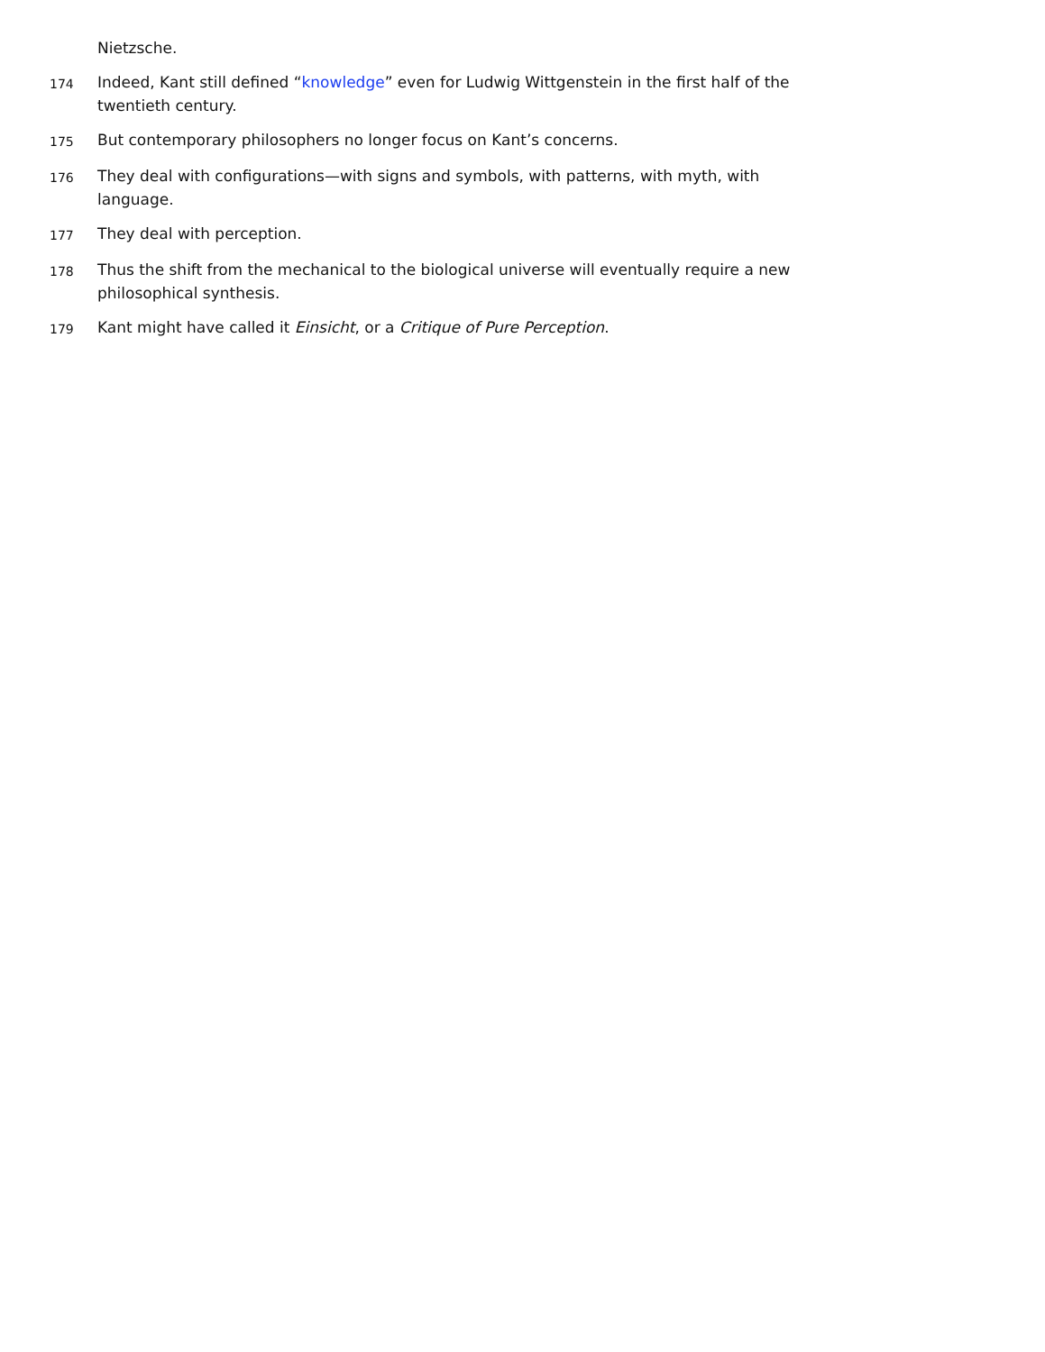Nietzsche.
174
Indeed, Kant still defined “knowledge” even for Ludwig Wittgenstein in the first half of the twentieth century.
175
But contemporary philosophers no longer focus on Kant’s concerns.
176
They deal with configurations—with signs and symbols, with patterns, with myth, with language.
177
They deal with perception.
178
Thus the shift from the mechanical to the biological universe will eventually require a new philosophical synthesis.
179
Kant might have called it Einsicht, or a Critique of Pure Perception.